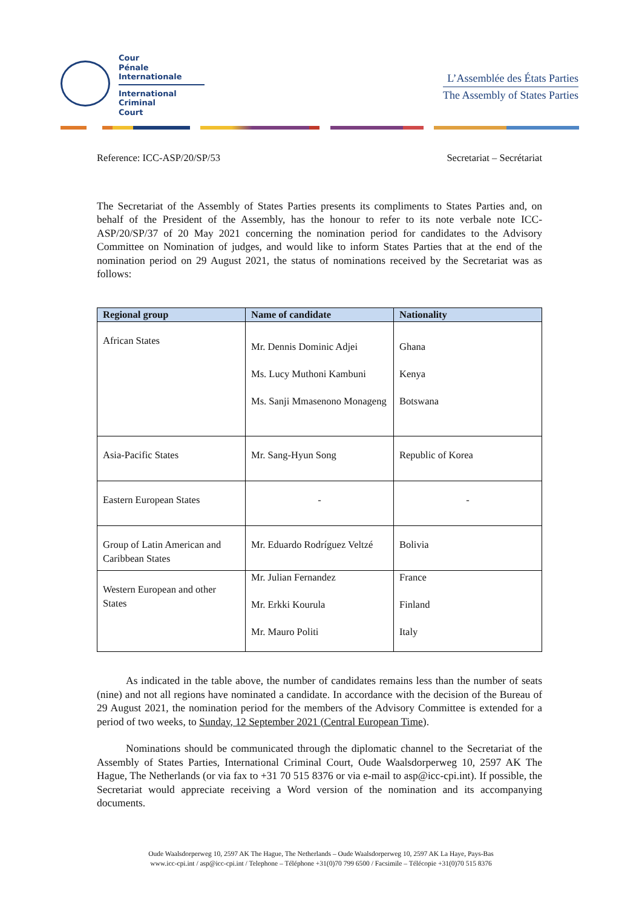Cour
Pénale
Internationale
International
Criminal
Court
L’Assemblée des États Parties
The Assembly of States Parties
Reference: ICC-ASP/20/SP/53 Secretariat – Secrétariat
The Secretariat of the Assembly of States Parties presents its compliments to States Parties and, on behalf of the President of the Assembly, has the honour to refer to its note verbale note ICC-ASP/20/SP/37 of 20 May 2021 concerning the nomination period for candidates to the Advisory Committee on Nomination of judges, and would like to inform States Parties that at the end of the nomination period on 29 August 2021, the status of nominations received by the Secretariat was as follows:
| Regional group | Name of candidate | Nationality |
| --- | --- | --- |
| African States | Mr. Dennis Dominic Adjei Ms. Lucy Muthoni Kambuni Ms. Sanji Mmasenono Monageng | Ghana Kenya Botswana |
| Asia-Pacific States | Mr. Sang-Hyun Song | Republic of Korea |
| Eastern European States | - | - |
| Group of Latin American and Caribbean States | Mr. Eduardo Rodríguez Veltzé | Bolivia |
| Western European and other States | Mr. Julian Fernandez Mr. Erkki Kourula Mr. Mauro Politi | France Finland Italy |
As indicated in the table above, the number of candidates remains less than the number of seats (nine) and not all regions have nominated a candidate. In accordance with the decision of the Bureau of 29 August 2021, the nomination period for the members of the Advisory Committee is extended for a period of two weeks, to Sunday, 12 September 2021 (Central European Time).
Nominations should be communicated through the diplomatic channel to the Secretariat of the Assembly of States Parties, International Criminal Court, Oude Waalsdorperweg 10, 2597 AK The Hague, The Netherlands (or via fax to +31 70 515 8376 or via e-mail to asp@icc-cpi.int). If possible, the Secretariat would appreciate receiving a Word version of the nomination and its accompanying documents.
Oude Waalsdorperweg 10, 2597 AK The Hague, The Netherlands – Oude Waalsdorperweg 10, 2597 AK La Haye, Pays-Bas
www.icc-cpi.int / asp@icc-cpi.int / Telephone – Téléphone +31(0)70 799 6500 / Facsimile – Télécopie +31(0)70 515 8376